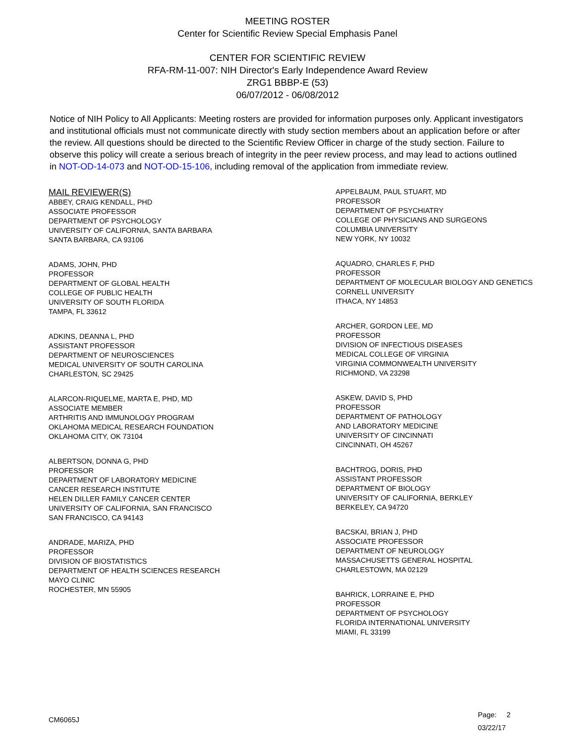MEETING ROSTER
Center for Scientific Review Special Emphasis Panel
CENTER FOR SCIENTIFIC REVIEW
RFA-RM-11-007: NIH Director's Early Independence Award Review
ZRG1 BBBP-E (53)
06/07/2012 - 06/08/2012
Notice of NIH Policy to All Applicants: Meeting rosters are provided for information purposes only. Applicant investigators and institutional officials must not communicate directly with study section members about an application before or after the review. All questions should be directed to the Scientific Review Officer in charge of the study section. Failure to observe this policy will create a serious breach of integrity in the peer review process, and may lead to actions outlined in NOT-OD-14-073 and NOT-OD-15-106, including removal of the application from immediate review.
MAIL REVIEWER(S)
ABBEY, CRAIG KENDALL, PHD
ASSOCIATE PROFESSOR
DEPARTMENT OF PSYCHOLOGY
UNIVERSITY OF CALIFORNIA, SANTA BARBARA
SANTA BARBARA, CA 93106
ADAMS, JOHN, PHD
PROFESSOR
DEPARTMENT OF GLOBAL HEALTH
COLLEGE OF PUBLIC HEALTH
UNIVERSITY OF SOUTH FLORIDA
TAMPA, FL 33612
ADKINS, DEANNA L, PHD
ASSISTANT PROFESSOR
DEPARTMENT OF NEUROSCIENCES
MEDICAL UNIVERSITY OF SOUTH CAROLINA
CHARLESTON, SC 29425
ALARCON-RIQUELME, MARTA E, PHD, MD
ASSOCIATE MEMBER
ARTHRITIS AND IMMUNOLOGY PROGRAM
OKLAHOMA MEDICAL RESEARCH FOUNDATION
OKLAHOMA CITY, OK 73104
ALBERTSON, DONNA G, PHD
PROFESSOR
DEPARTMENT OF LABORATORY MEDICINE
CANCER RESEARCH INSTITUTE
HELEN DILLER FAMILY CANCER CENTER
UNIVERSITY OF CALIFORNIA, SAN FRANCISCO
SAN FRANCISCO, CA 94143
ANDRADE, MARIZA, PHD
PROFESSOR
DIVISION OF BIOSTATISTICS
DEPARTMENT OF HEALTH SCIENCES RESEARCH
MAYO CLINIC
ROCHESTER, MN 55905
APPELBAUM, PAUL STUART, MD
PROFESSOR
DEPARTMENT OF PSYCHIATRY
COLLEGE OF PHYSICIANS AND SURGEONS
COLUMBIA UNIVERSITY
NEW YORK, NY 10032
AQUADRO, CHARLES F, PHD
PROFESSOR
DEPARTMENT OF MOLECULAR BIOLOGY AND GENETICS
CORNELL UNIVERSITY
ITHACA, NY 14853
ARCHER, GORDON LEE, MD
PROFESSOR
DIVISION OF INFECTIOUS DISEASES
MEDICAL COLLEGE OF VIRGINIA
VIRGINIA COMMONWEALTH UNIVERSITY
RICHMOND, VA 23298
ASKEW, DAVID S, PHD
PROFESSOR
DEPARTMENT OF PATHOLOGY
AND LABORATORY MEDICINE
UNIVERSITY OF CINCINNATI
CINCINNATI, OH 45267
BACHTROG, DORIS, PHD
ASSISTANT PROFESSOR
DEPARTMENT OF BIOLOGY
UNIVERSITY OF CALIFORNIA, BERKLEY
BERKELEY, CA 94720
BACSKAI, BRIAN J, PHD
ASSOCIATE PROFESSOR
DEPARTMENT OF NEUROLOGY
MASSACHUSETTS GENERAL HOSPITAL
CHARLESTOWN, MA 02129
BAHRICK, LORRAINE E, PHD
PROFESSOR
DEPARTMENT OF PSYCHOLOGY
FLORIDA INTERNATIONAL UNIVERSITY
MIAMI, FL 33199
CM6065J
Page: 2
03/22/17